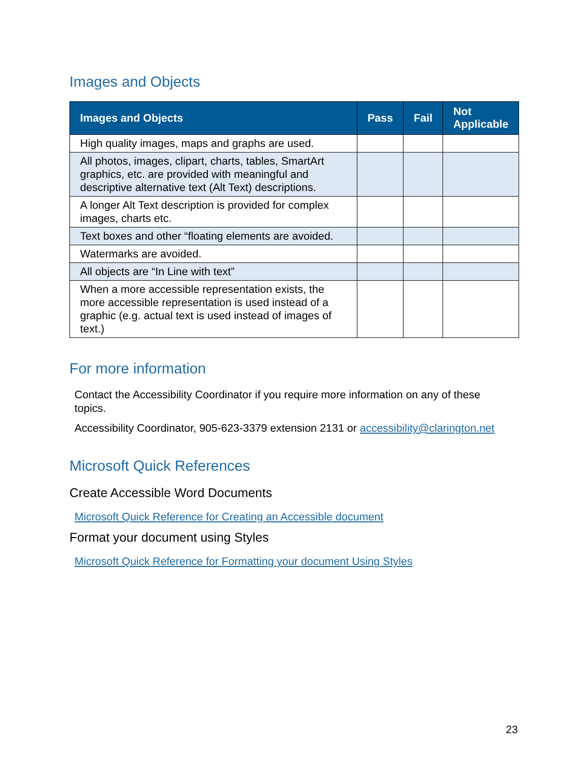Images and Objects
| Images and Objects | Pass | Fail | Not Applicable |
| --- | --- | --- | --- |
| High quality images, maps and graphs are used. | | | |
| All photos, images, clipart, charts, tables, SmartArt graphics, etc. are provided with meaningful and descriptive alternative text (Alt Text) descriptions. | | | |
| A longer Alt Text description is provided for complex images, charts etc. | | | |
| Text boxes and other “floating elements are avoided. | | | |
| Watermarks are avoided. | | | |
| All objects are “In Line with text” | | | |
| When a more accessible representation exists, the more accessible representation is used instead of a graphic (e.g. actual text is used instead of images of text.) | | | |
For more information
Contact the Accessibility Coordinator if you require more information on any of these topics.
Accessibility Coordinator, 905-623-3379 extension 2131 or accessibility@clarington.net
Microsoft Quick References
Create Accessible Word Documents
Microsoft Quick Reference for Creating an Accessible document
Format your document using Styles
Microsoft Quick Reference for Formatting your document Using Styles
23